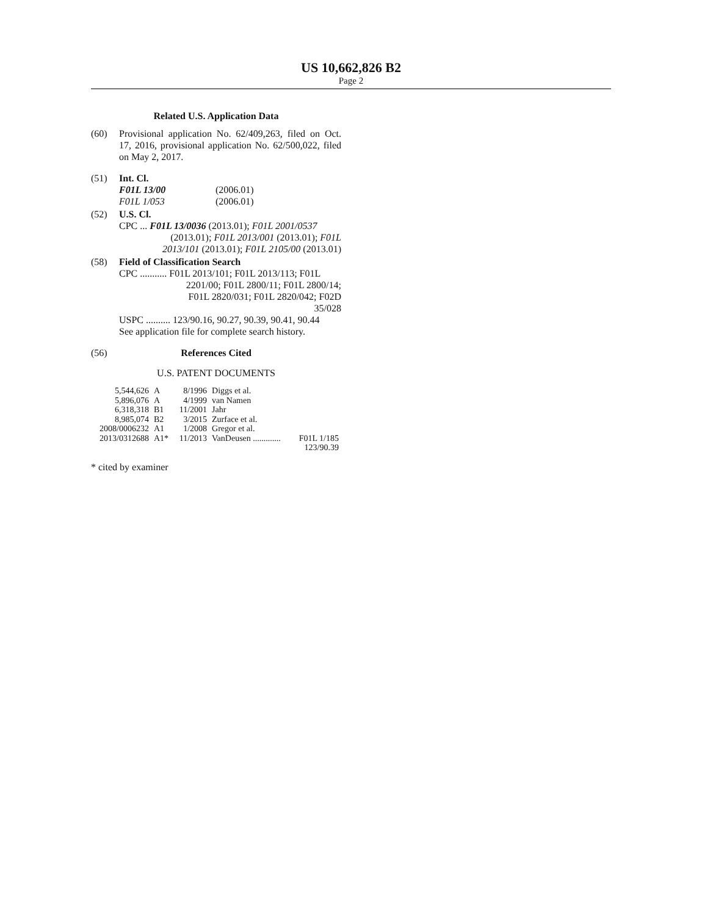US 10,662,826 B2
Page 2
Related U.S. Application Data
(60) Provisional application No. 62/409,263, filed on Oct. 17, 2016, provisional application No. 62/500,022, filed on May 2, 2017.
(51) Int. Cl.
F01L 13/00 (2006.01)
F01L 1/053 (2006.01)
(52) U.S. Cl.
CPC ... F01L 13/0036 (2013.01); F01L 2001/0537
(2013.01); F01L 2013/001 (2013.01); F01L
2013/101 (2013.01); F01L 2105/00 (2013.01)
(58) Field of Classification Search
CPC ........... F01L 2013/101; F01L 2013/113; F01L
2201/00; F01L 2800/11; F01L 2800/14;
F01L 2820/031; F01L 2820/042; F02D
35/028
USPC .......... 123/90.16, 90.27, 90.39, 90.41, 90.44
See application file for complete search history.
(56) References Cited
U.S. PATENT DOCUMENTS
| 5,544,626 | A | 8/1996 | Diggs et al. | |
| 5,896,076 | A | 4/1999 | van Namen | |
| 6,318,318 | B1 | 11/2001 | Jahr | |
| 8,985,074 | B2 | 3/2015 | Zurface et al. | |
| 2008/0006232 | A1 | 1/2008 | Gregor et al. | |
| 2013/0312688 | A1* | 11/2013 | VanDeusen ............. | F01L 1/185 123/90.39 |
* cited by examiner